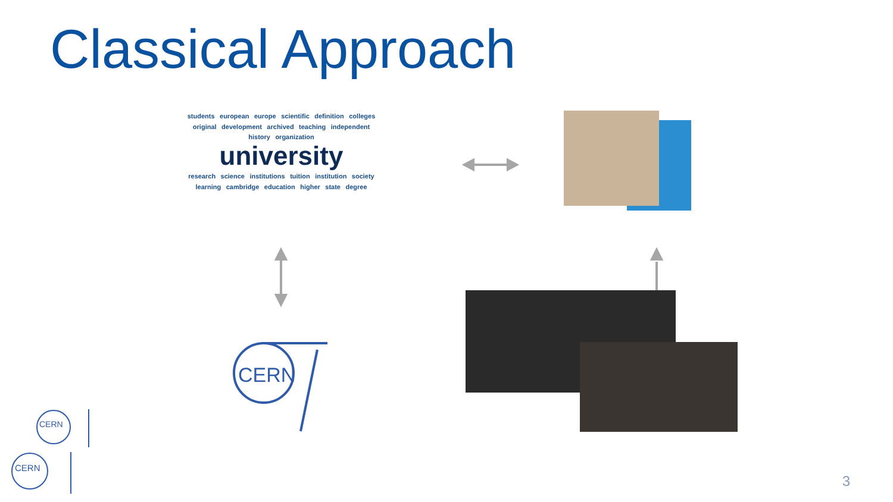Classical Approach
students european europe scientific definition colleges original development archived teaching independent history organization
university
research science institutions tuition institution society learning cambridge education higher state degree
CERN
CERN
CERN
3